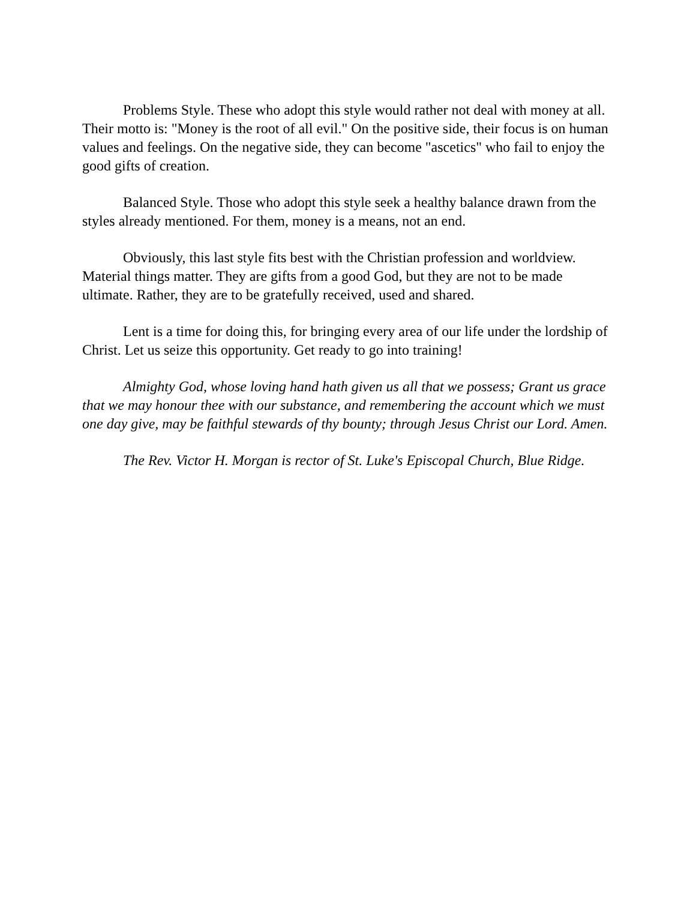Problems Style. These who adopt this style would rather not deal with money at all. Their motto is: "Money is the root of all evil." On the positive side, their focus is on human values and feelings. On the negative side, they can become "ascetics" who fail to enjoy the good gifts of creation.
Balanced Style. Those who adopt this style seek a healthy balance drawn from the styles already mentioned. For them, money is a means, not an end.
Obviously, this last style fits best with the Christian profession and worldview. Material things matter. They are gifts from a good God, but they are not to be made ultimate. Rather, they are to be gratefully received, used and shared.
Lent is a time for doing this, for bringing every area of our life under the lordship of Christ. Let us seize this opportunity. Get ready to go into training!
Almighty God, whose loving hand hath given us all that we possess; Grant us grace that we may honour thee with our substance, and remembering the account which we must one day give, may be faithful stewards of thy bounty; through Jesus Christ our Lord. Amen.
The Rev. Victor H. Morgan is rector of St. Luke's Episcopal Church, Blue Ridge.